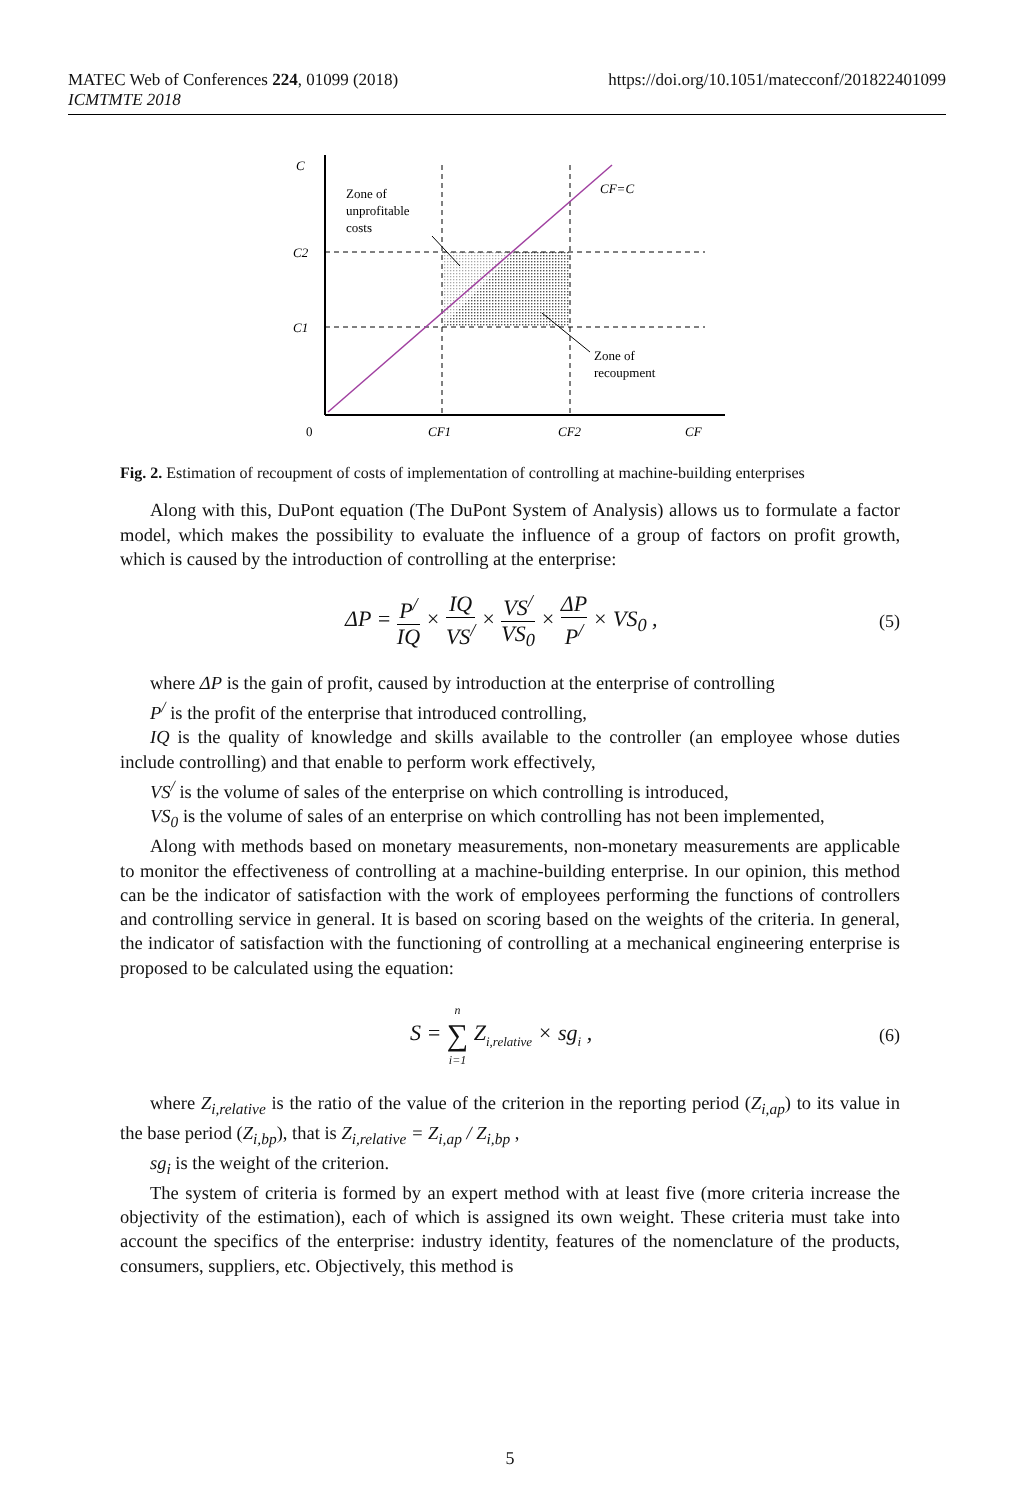https://doi.org/10.1051/matecconf/201822401099 MATEC Web of Conferences 224, 01099 (2018)
ICMTMTE 2018
C
C2
C1
0
CF1
CF2
CF
CF=C
Zone of
unprofitable
costs
Zone of
recoupment
Fig. 2. Estimation of recoupment of costs of implementation of controlling at machine-building enterprises
Along with this, DuPont equation (The DuPont System of Analysis) allows us to formulate a factor model, which makes the possibility to evaluate the influence of a group of factors on profit growth, which is caused by the introduction of controlling at the enterprise:
ΔP = P<sup>/</sup> IQ × IQ VS<sup>/</sup> × VS<sup>/</sup> VS<sub>0</sub> × ΔP P<sup>/</sup> × VS<sub>0</sub> , (5)
where ΔP is the gain of profit, caused by introduction at the enterprise of controlling
P<sup>/</sup> is the profit of the enterprise that introduced controlling,
IQ is the quality of knowledge and skills available to the controller (an employee whose duties include controlling) and that enable to perform work effectively,
VS<sup>/</sup> is the volume of sales of the enterprise on which controlling is introduced,
VS<sub>0</sub> is the volume of sales of an enterprise on which controlling has not been implemented,
Along with methods based on monetary measurements, non-monetary measurements are applicable to monitor the effectiveness of controlling at a machine-building enterprise. In our opinion, this method can be the indicator of satisfaction with the work of employees performing the functions of controllers and controlling service in general. It is based on scoring based on the weights of the criteria. In general, the indicator of satisfaction with the functioning of controlling at a mechanical engineering enterprise is proposed to be calculated using the equation:
S = n ∑ i=1 Z<sub>i,relative</sub> × sg<sub>i</sub> , (6)
where Z<sub>i,relative</sub> is the ratio of the value of the criterion in the reporting period (Z<sub>i,ap</sub>) to its value in the base period (Z<sub>i,bp</sub>), that is Z<sub>i,relative</sub> = Z<sub>i,ap</sub> / Z<sub>i,bp</sub> ,
sg<sub>i</sub> is the weight of the criterion.
The system of criteria is formed by an expert method with at least five (more criteria increase the objectivity of the estimation), each of which is assigned its own weight. These criteria must take into account the specifics of the enterprise: industry identity, features of the nomenclature of the products, consumers, suppliers, etc. Objectively, this method is
5